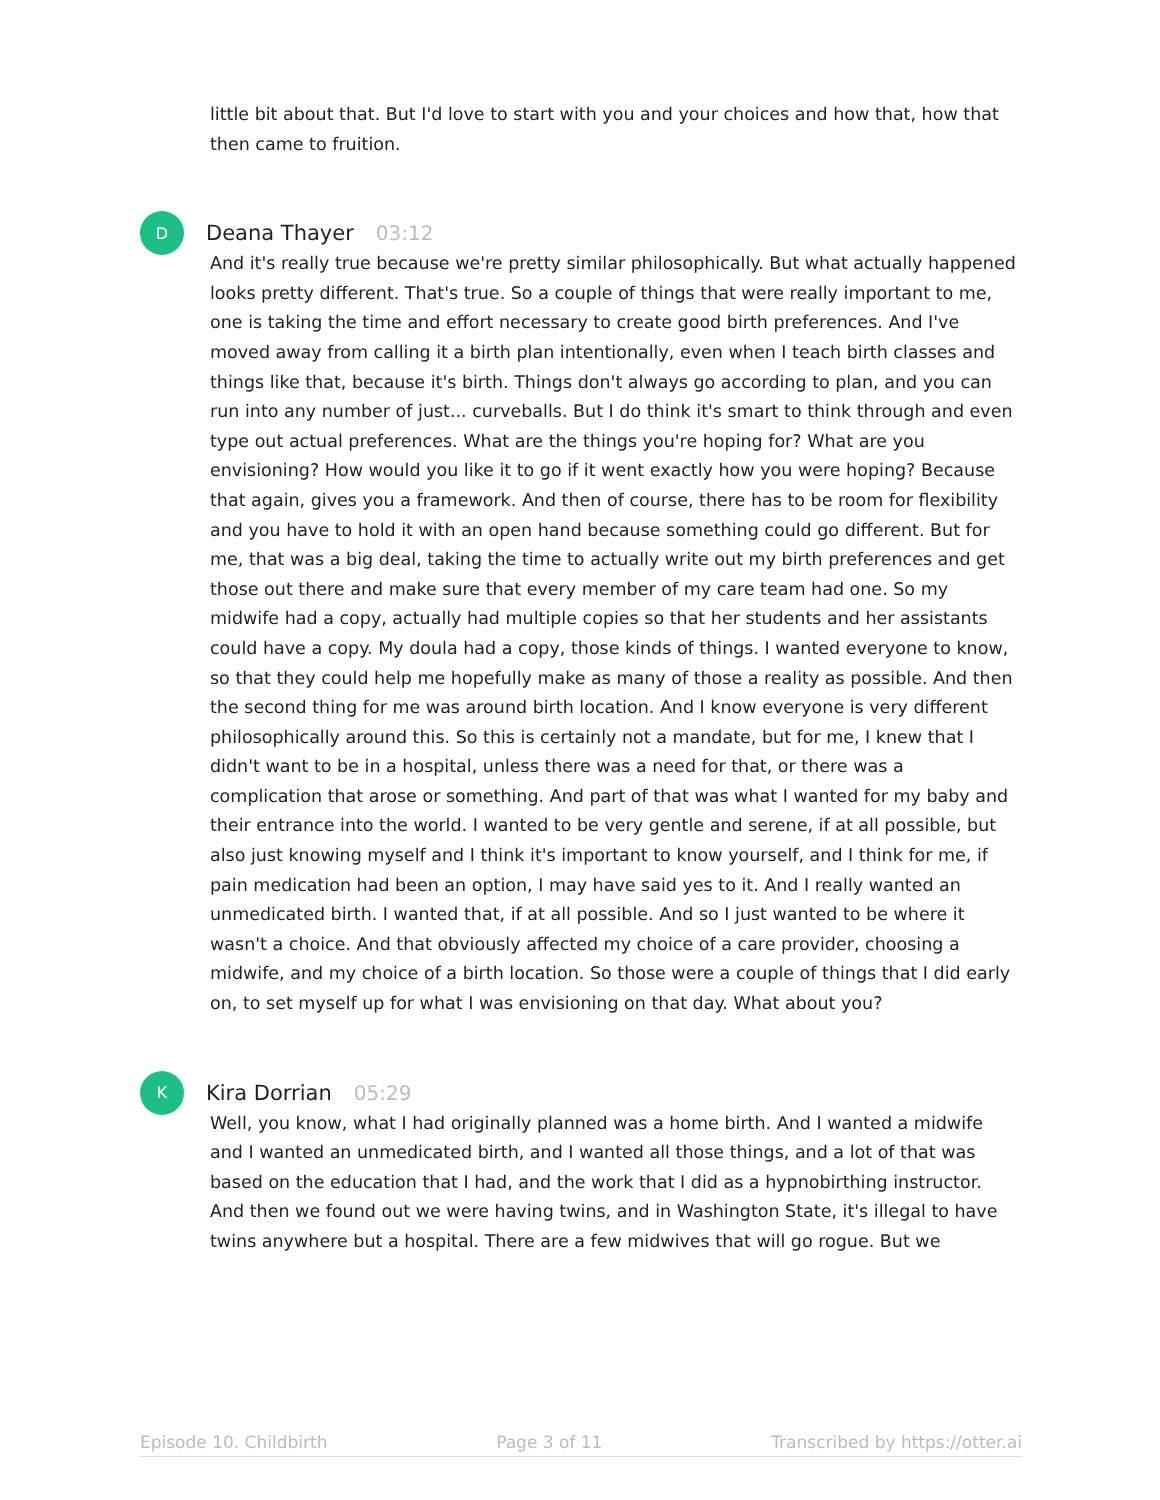little bit about that. But I'd love to start with you and your choices and how that, how that then came to fruition.
D
Deana Thayer 03:12
And it's really true because we're pretty similar philosophically. But what actually happened looks pretty different. That's true. So a couple of things that were really important to me, one is taking the time and effort necessary to create good birth preferences. And I've moved away from calling it a birth plan intentionally, even when I teach birth classes and things like that, because it's birth. Things don't always go according to plan, and you can run into any number of just... curveballs. But I do think it's smart to think through and even type out actual preferences. What are the things you're hoping for? What are you envisioning? How would you like it to go if it went exactly how you were hoping? Because that again, gives you a framework. And then of course, there has to be room for flexibility and you have to hold it with an open hand because something could go different. But for me, that was a big deal, taking the time to actually write out my birth preferences and get those out there and make sure that every member of my care team had one. So my midwife had a copy, actually had multiple copies so that her students and her assistants could have a copy. My doula had a copy, those kinds of things. I wanted everyone to know, so that they could help me hopefully make as many of those a reality as possible. And then the second thing for me was around birth location. And I know everyone is very different philosophically around this. So this is certainly not a mandate, but for me, I knew that I didn't want to be in a hospital, unless there was a need for that, or there was a complication that arose or something. And part of that was what I wanted for my baby and their entrance into the world. I wanted to be very gentle and serene, if at all possible, but also just knowing myself and I think it's important to know yourself, and I think for me, if pain medication had been an option, I may have said yes to it. And I really wanted an unmedicated birth. I wanted that, if at all possible. And so I just wanted to be where it wasn't a choice. And that obviously affected my choice of a care provider, choosing a midwife, and my choice of a birth location. So those were a couple of things that I did early on, to set myself up for what I was envisioning on that day. What about you?
K
Kira Dorrian 05:29
Well, you know, what I had originally planned was a home birth. And I wanted a midwife and I wanted an unmedicated birth, and I wanted all those things, and a lot of that was based on the education that I had, and the work that I did as a hypnobirthing instructor. And then we found out we were having twins, and in Washington State, it's illegal to have twins anywhere but a hospital. There are a few midwives that will go rogue. But we
Episode 10. Childbirth Page 3 of 11 Transcribed by https://otter.ai